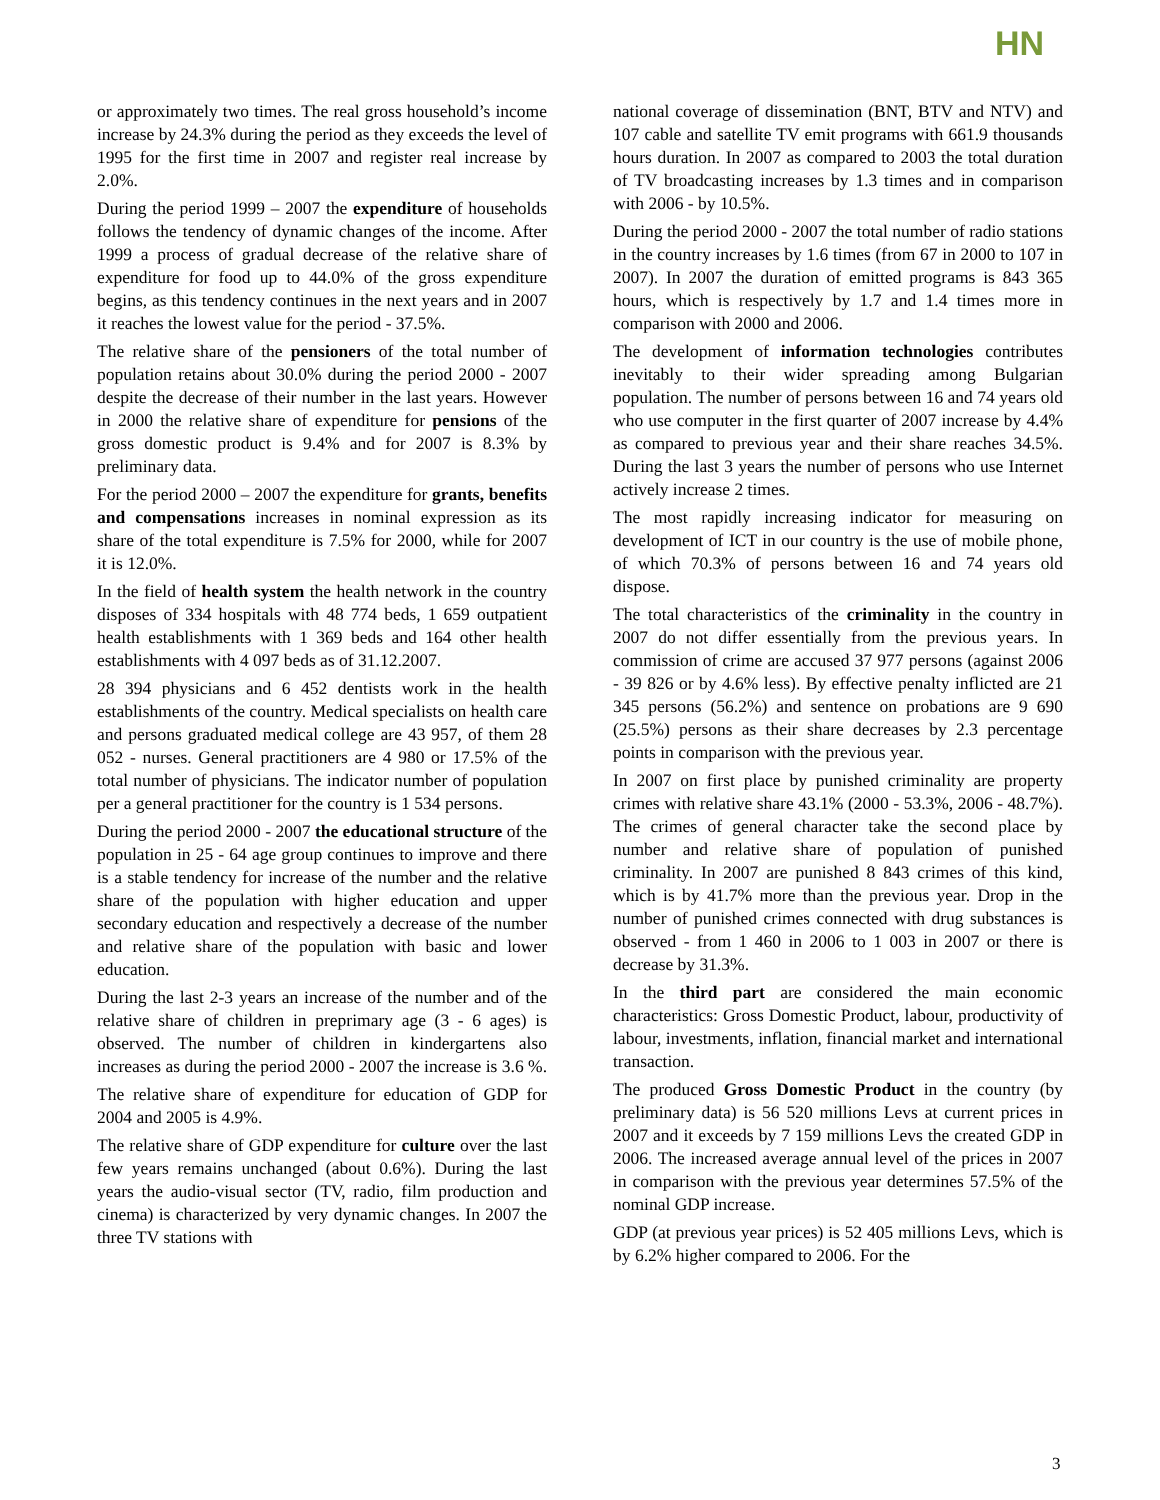HN
or approximately two times. The real gross household’s income increase by 24.3% during the period as they exceeds the level of 1995 for the first time in 2007 and register real increase by 2.0%.
During the period 1999 – 2007 the expenditure of households follows the tendency of dynamic changes of the income. After 1999 a process of gradual decrease of the relative share of expenditure for food up to 44.0% of the gross expenditure begins, as this tendency continues in the next years and in 2007 it reaches the lowest value for the period - 37.5%.
The relative share of the pensioners of the total number of population retains about 30.0% during the period 2000 - 2007 despite the decrease of their number in the last years. However in 2000 the relative share of expenditure for pensions of the gross domestic product is 9.4% and for 2007 is 8.3% by preliminary data.
For the period 2000 – 2007 the expenditure for grants, benefits and compensations increases in nominal expression as its share of the total expenditure is 7.5% for 2000, while for 2007 it is 12.0%.
In the field of health system the health network in the country disposes of 334 hospitals with 48 774 beds, 1 659 outpatient health establishments with 1 369 beds and 164 other health establishments with 4 097 beds as of 31.12.2007.
28 394 physicians and 6 452 dentists work in the health establishments of the country. Medical specialists on health care and persons graduated medical college are 43 957, of them 28 052 - nurses. General practitioners are 4 980 or 17.5% of the total number of physicians. The indicator number of population per a general practitioner for the country is 1 534 persons.
During the period 2000 - 2007 the educational structure of the population in 25 - 64 age group continues to improve and there is a stable tendency for increase of the number and the relative share of the population with higher education and upper secondary education and respectively a decrease of the number and relative share of the population with basic and lower education.
During the last 2-3 years an increase of the number and of the relative share of children in preprimary age (3 - 6 ages) is observed. The number of children in kindergartens also increases as during the period 2000 - 2007 the increase is 3.6 %.
The relative share of expenditure for education of GDP for 2004 and 2005 is 4.9%.
The relative share of GDP expenditure for culture over the last few years remains unchanged (about 0.6%). During the last years the audio-visual sector (TV, radio, film production and cinema) is characterized by very dynamic changes. In 2007 the three TV stations with
national coverage of dissemination (BNT, BTV and NTV) and 107 cable and satellite TV emit programs with 661.9 thousands hours duration. In 2007 as compared to 2003 the total duration of TV broadcasting increases by 1.3 times and in comparison with 2006 - by 10.5%.
During the period 2000 - 2007 the total number of radio stations in the country increases by 1.6 times (from 67 in 2000 to 107 in 2007). In 2007 the duration of emitted programs is 843 365 hours, which is respectively by 1.7 and 1.4 times more in comparison with 2000 and 2006.
The development of information technologies contributes inevitably to their wider spreading among Bulgarian population. The number of persons between 16 and 74 years old who use computer in the first quarter of 2007 increase by 4.4% as compared to previous year and their share reaches 34.5%. During the last 3 years the number of persons who use Internet actively increase 2 times.
The most rapidly increasing indicator for measuring on development of ICT in our country is the use of mobile phone, of which 70.3% of persons between 16 and 74 years old dispose.
The total characteristics of the criminality in the country in 2007 do not differ essentially from the previous years. In commission of crime are accused 37 977 persons (against 2006 - 39 826 or by 4.6% less). By effective penalty inflicted are 21 345 persons (56.2%) and sentence on probations are 9 690 (25.5%) persons as their share decreases by 2.3 percentage points in comparison with the previous year.
In 2007 on first place by punished criminality are property crimes with relative share 43.1% (2000 - 53.3%, 2006 - 48.7%). The crimes of general character take the second place by number and relative share of population of punished criminality. In 2007 are punished 8 843 crimes of this kind, which is by 41.7% more than the previous year. Drop in the number of punished crimes connected with drug substances is observed - from 1 460 in 2006 to 1 003 in 2007 or there is decrease by 31.3%.
In the third part are considered the main economic characteristics: Gross Domestic Product, labour, productivity of labour, investments, inflation, financial market and international transaction.
The produced Gross Domestic Product in the country (by preliminary data) is 56 520 millions Levs at current prices in 2007 and it exceeds by 7 159 millions Levs the created GDP in 2006. The increased average annual level of the prices in 2007 in comparison with the previous year determines 57.5% of the nominal GDP increase.
GDP (at previous year prices) is 52 405 millions Levs, which is by 6.2% higher compared to 2006. For the
3